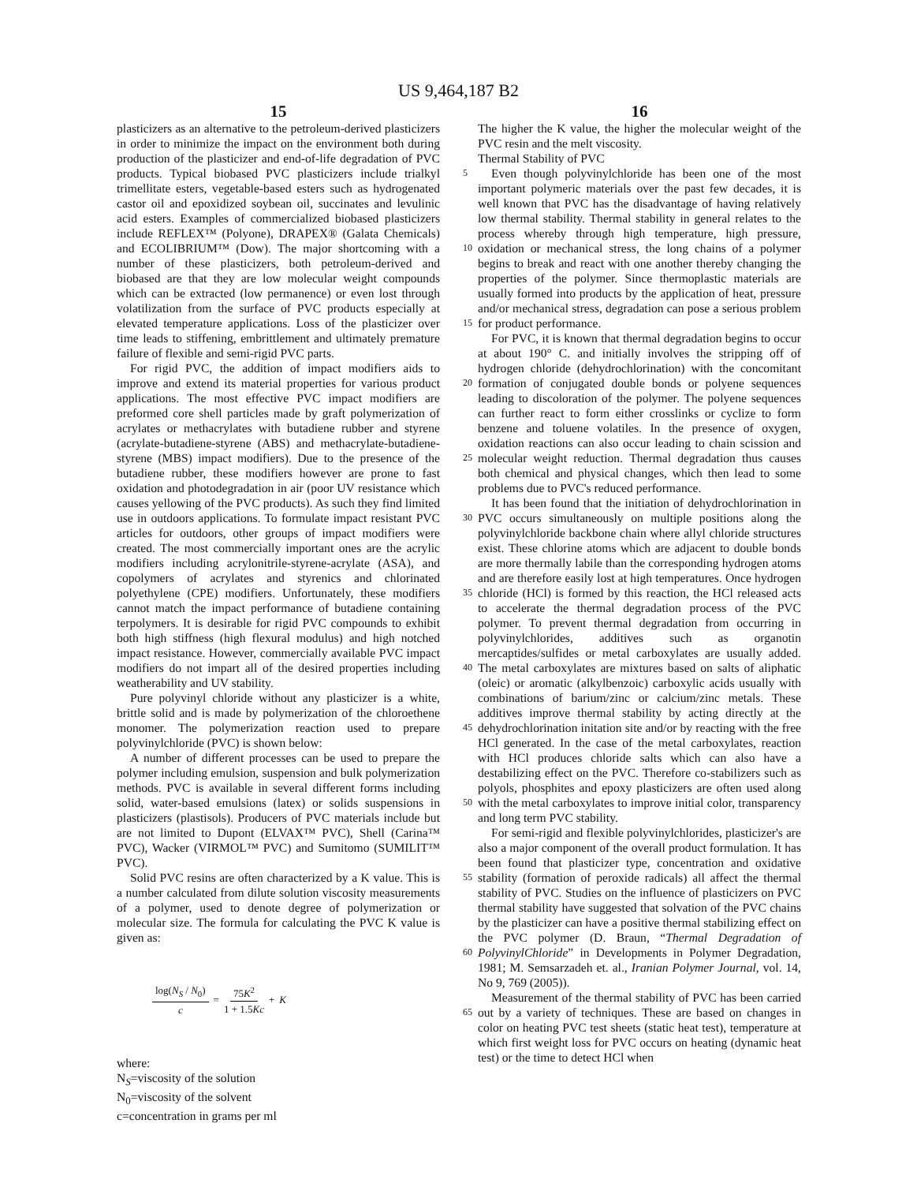US 9,464,187 B2
15
plasticizers as an alternative to the petroleum-derived plasticizers in order to minimize the impact on the environment both during production of the plasticizer and end-of-life degradation of PVC products. Typical biobased PVC plasticizers include trialkyl trimellitate esters, vegetable-based esters such as hydrogenated castor oil and epoxidized soybean oil, succinates and levulinic acid esters. Examples of commercialized biobased plasticizers include REFLEX™ (Polyone), DRAPEX® (Galata Chemicals) and ECOLIBRIUM™ (Dow). The major shortcoming with a number of these plasticizers, both petroleum-derived and biobased are that they are low molecular weight compounds which can be extracted (low permanence) or even lost through volatilization from the surface of PVC products especially at elevated temperature applications. Loss of the plasticizer over time leads to stiffening, embrittlement and ultimately premature failure of flexible and semi-rigid PVC parts.
For rigid PVC, the addition of impact modifiers aids to improve and extend its material properties for various product applications. The most effective PVC impact modifiers are preformed core shell particles made by graft polymerization of acrylates or methacrylates with butadiene rubber and styrene (acrylate-butadiene-styrene (ABS) and methacrylate-butadiene-styrene (MBS) impact modifiers). Due to the presence of the butadiene rubber, these modifiers however are prone to fast oxidation and photodegradation in air (poor UV resistance which causes yellowing of the PVC products). As such they find limited use in outdoors applications. To formulate impact resistant PVC articles for outdoors, other groups of impact modifiers were created. The most commercially important ones are the acrylic modifiers including acrylonitrile-styrene-acrylate (ASA), and copolymers of acrylates and styrenics and chlorinated polyethylene (CPE) modifiers. Unfortunately, these modifiers cannot match the impact performance of butadiene containing terpolymers. It is desirable for rigid PVC compounds to exhibit both high stiffness (high flexural modulus) and high notched impact resistance. However, commercially available PVC impact modifiers do not impart all of the desired properties including weatherability and UV stability.
Pure polyvinyl chloride without any plasticizer is a white, brittle solid and is made by polymerization of the chloroethene monomer. The polymerization reaction used to prepare polyvinylchloride (PVC) is shown below:
A number of different processes can be used to prepare the polymer including emulsion, suspension and bulk polymerization methods. PVC is available in several different forms including solid, water-based emulsions (latex) or solids suspensions in plasticizers (plastisols). Producers of PVC materials include but are not limited to Dupont (ELVAX™ PVC), Shell (Carina™ PVC), Wacker (VIRMOL™ PVC) and Sumitomo (SUMILIT™ PVC).
Solid PVC resins are often characterized by a K value. This is a number calculated from dilute solution viscosity measurements of a polymer, used to denote degree of polymerization or molecular size. The formula for calculating the PVC K value is given as:
log(N<sub>S</sub> / N<sub>0</sub>) c = 75K<sup>2</sup> 1 + 1.5Kc + K
where:
N<sub>S</sub>=viscosity of the solution
N<sub>0</sub>=viscosity of the solvent
c=concentration in grams per ml
16
The higher the K value, the higher the molecular weight of the PVC resin and the melt viscosity.
Thermal Stability of PVC
Even though polyvinylchloride has been one of the most 5 important polymeric materials over the past few decades, it is well known that PVC has the disadvantage of having relatively low thermal stability. Thermal stability in general relates to the process whereby through high temperature, high pressure, oxidation or mechanical stress, the long 10 chains of a polymer begins to break and react with one another thereby changing the properties of the polymer. Since thermoplastic materials are usually formed into products by the application of heat, pressure and/or mechanical stress, degradation can pose a serious problem for product 15 performance.
For PVC, it is known that thermal degradation begins to occur at about 190° C. and initially involves the stripping off of hydrogen chloride (dehydrochlorination) with the concomitant formation of conjugated double bonds or polyene 20 sequences leading to discoloration of the polymer. The polyene sequences can further react to form either crosslinks or cyclize to form benzene and toluene volatiles. In the presence of oxygen, oxidation reactions can also occur leading to chain scission and molecular weight reduction. 25 Thermal degradation thus causes both chemical and physical changes, which then lead to some problems due to PVC's reduced performance.
It has been found that the initiation of dehydrochlorination in PVC occurs simultaneously on multiple positions 30 along the polyvinylchloride backbone chain where allyl chloride structures exist. These chlorine atoms which are adjacent to double bonds are more thermally labile than the corresponding hydrogen atoms and are therefore easily lost at high temperatures. Once hydrogen chloride (HCl) is 35 formed by this reaction, the HCl released acts to accelerate the thermal degradation process of the PVC polymer. To prevent thermal degradation from occurring in polyvinylchlorides, additives such as organotin mercaptides/sulfides or metal carboxylates are usually added. The metal carboxy 40 lates are mixtures based on salts of aliphatic (oleic) or aromatic (alkylbenzoic) carboxylic acids usually with combinations of barium/zinc or calcium/zinc metals. These additives improve thermal stability by acting directly at the dehydrochlorination initation site and/or by reacting with the 45 free HCl generated. In the case of the metal carboxylates, reaction with HCl produces chloride salts which can also have a destabilizing effect on the PVC. Therefore co-stabilizers such as polyols, phosphites and epoxy plasticizers are often used along with the metal carboxylates to improve 50 initial color, transparency and long term PVC stability.
For semi-rigid and flexible polyvinylchlorides, plasticizer's are also a major component of the overall product formulation. It has been found that plasticizer type, concentration and oxidative stability (formation of peroxide radi 55 cals) all affect the thermal stability of PVC. Studies on the influence of plasticizers on PVC thermal stability have suggested that solvation of the PVC chains by the plasticizer can have a positive thermal stabilizing effect on the PVC polymer (D. Braun, “Thermal Degradation of Polyvinyl 60 Chloride” in Developments in Polymer Degradation, 1981; M. Semsarzadeh et. al., Iranian Polymer Journal, vol. 14, No 9, 769 (2005)).
Measurement of the thermal stability of PVC has been carried out by a variety of techniques. These are based on 65 changes in color on heating PVC test sheets (static heat test), temperature at which first weight loss for PVC occurs on heating (dynamic heat test) or the time to detect HCl when